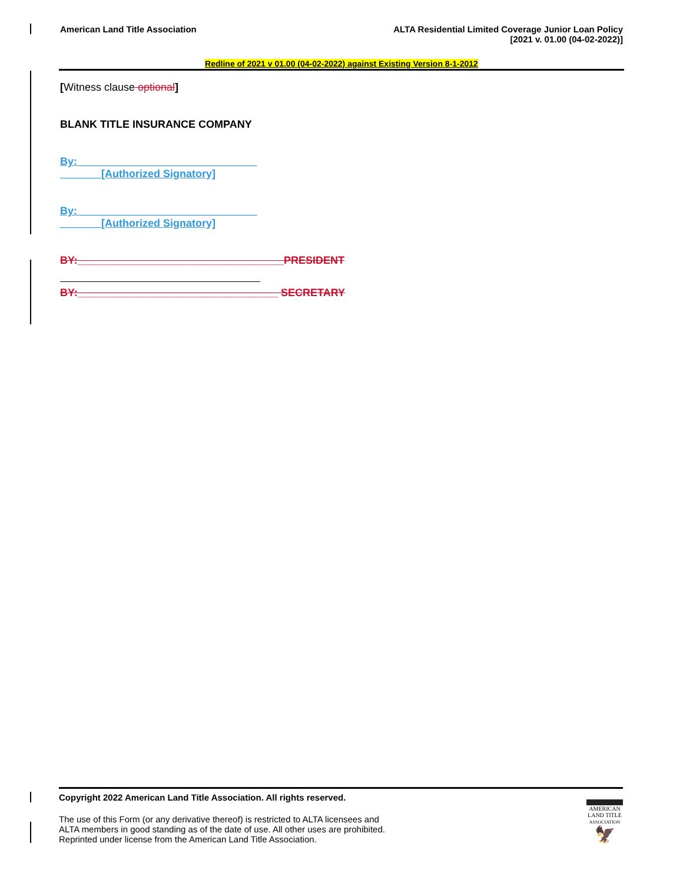American Land Title Association
ALTA Residential Limited Coverage Junior Loan Policy
[2021 v. 01.00 (04-02-2022)]
Redline of 2021 v 01.00 (04-02-2022) against Existing Version 8-1-2012
[Witness clause optional]
BLANK TITLE INSURANCE COMPANY
By: ______________________________
_______[Authorized Signatory]
By: ______________________________
_______[Authorized Signatory]
BY:___________________________________PRESIDENT
BY:__________________________________ SECRETARY
Copyright 2022 American Land Title Association. All rights reserved.
The use of this Form (or any derivative thereof) is restricted to ALTA licensees and
ALTA members in good standing as of the date of use. All other uses are prohibited.
Reprinted under license from the American Land Title Association.
AMERICAN
LAND TITLE
ASSOCIATION
🦅